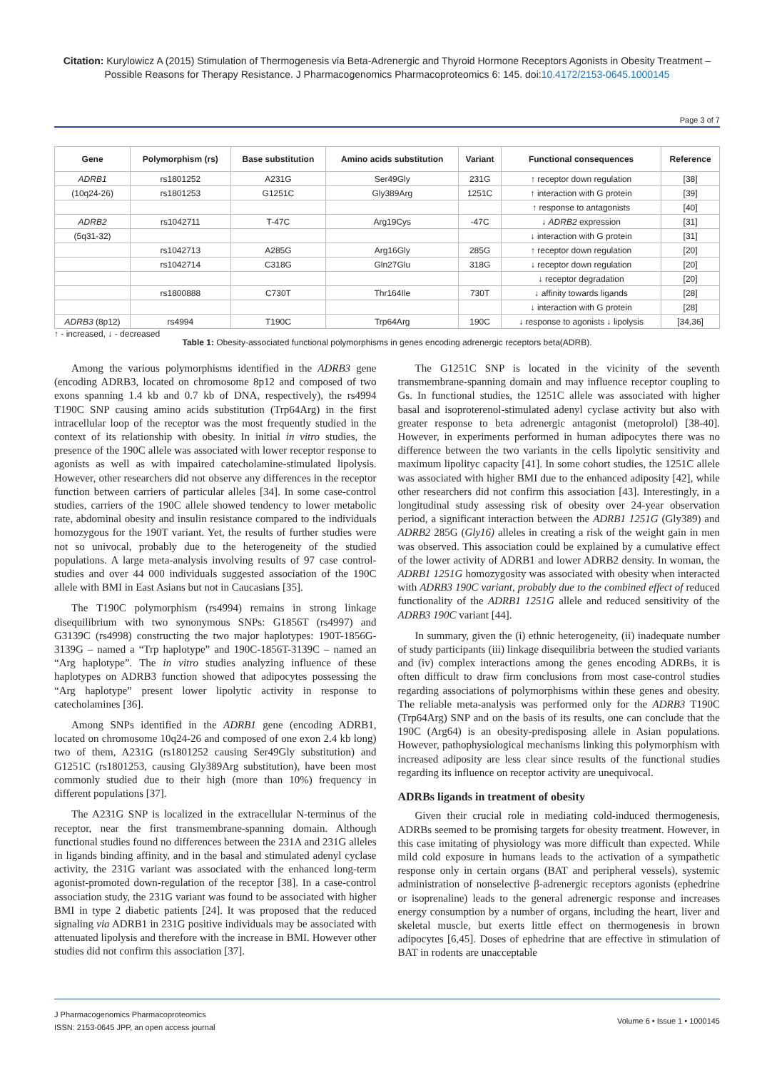Citation: Kurylowicz A (2015) Stimulation of Thermogenesis via Beta-Adrenergic and Thyroid Hormone Receptors Agonists in Obesity Treatment – Possible Reasons for Therapy Resistance. J Pharmacogenomics Pharmacoproteomics 6: 145. doi:10.4172/2153-0645.1000145
Page 3 of 7
| Gene | Polymorphism (rs) | Base substitution | Amino acids substitution | Variant | Functional consequences | Reference |
| --- | --- | --- | --- | --- | --- | --- |
| ADRB1 | rs1801252 | A231G | Ser49Gly | 231G | ↑ receptor down regulation | [38] |
| (10q24-26) | rs1801253 | G1251C | Gly389Arg | 1251C | ↑ interaction with G protein | [39] |
| | | | | | ↑ response to antagonists | [40] |
| ADRB2 | rs1042711 | T-47C | Arg19Cys | -47C | ↓ ADRB2 expression | [31] |
| (5q31-32) | | | | | ↓ interaction with G protein | [31] |
| | rs1042713 | A285G | Arg16Gly | 285G | ↑ receptor down regulation | [20] |
| | rs1042714 | C318G | Gln27Glu | 318G | ↓ receptor down regulation | [20] |
| | | | | | ↓ receptor degradation | [20] |
| | rs1800888 | C730T | Thr164Ile | 730T | ↓ affinity towards ligands | [28] |
| | | | | | ↓ interaction with G protein | [28] |
| ADRB3 (8p12) | rs4994 | T190C | Trp64Arg | 190C | ↓ response to agonists ↓ lipolysis | [34,36] |
↑ - increased, ↓ - decreased
Table 1: Obesity-associated functional polymorphisms in genes encoding adrenergic receptors beta(ADRB).
Among the various polymorphisms identified in the ADRB3 gene (encoding ADRB3, located on chromosome 8p12 and composed of two exons spanning 1.4 kb and 0.7 kb of DNA, respectively), the rs4994 T190C SNP causing amino acids substitution (Trp64Arg) in the first intracellular loop of the receptor was the most frequently studied in the context of its relationship with obesity. In initial in vitro studies, the presence of the 190C allele was associated with lower receptor response to agonists as well as with impaired catecholamine-stimulated lipolysis. However, other researchers did not observe any differences in the receptor function between carriers of particular alleles [34]. In some case-control studies, carriers of the 190C allele showed tendency to lower metabolic rate, abdominal obesity and insulin resistance compared to the individuals homozygous for the 190T variant. Yet, the results of further studies were not so univocal, probably due to the heterogeneity of the studied populations. A large meta-analysis involving results of 97 case control-studies and over 44 000 individuals suggested association of the 190C allele with BMI in East Asians but not in Caucasians [35].
The T190C polymorphism (rs4994) remains in strong linkage disequilibrium with two synonymous SNPs: G1856T (rs4997) and G3139C (rs4998) constructing the two major haplotypes: 190T-1856G-3139G – named a “Trp haplotype” and 190C-1856T-3139C – named an “Arg haplotype”. The in vitro studies analyzing influence of these haplotypes on ADRB3 function showed that adipocytes possessing the “Arg haplotype” present lower lipolytic activity in response to catecholamines [36].
Among SNPs identified in the ADRB1 gene (encoding ADRB1, located on chromosome 10q24-26 and composed of one exon 2.4 kb long) two of them, A231G (rs1801252 causing Ser49Gly substitution) and G1251C (rs1801253, causing Gly389Arg substitution), have been most commonly studied due to their high (more than 10%) frequency in different populations [37].
The A231G SNP is localized in the extracellular N-terminus of the receptor, near the first transmembrane-spanning domain. Although functional studies found no differences between the 231A and 231G alleles in ligands binding affinity, and in the basal and stimulated adenyl cyclase activity, the 231G variant was associated with the enhanced long-term agonist-promoted down-regulation of the receptor [38]. In a case-control association study, the 231G variant was found to be associated with higher BMI in type 2 diabetic patients [24]. It was proposed that the reduced signaling via ADRB1 in 231G positive individuals may be associated with attenuated lipolysis and therefore with the increase in BMI. However other studies did not confirm this association [37].
The G1251C SNP is located in the vicinity of the seventh transmembrane-spanning domain and may influence receptor coupling to Gs. In functional studies, the 1251C allele was associated with higher basal and isoproterenol-stimulated adenyl cyclase activity but also with greater response to beta adrenergic antagonist (metoprolol) [38-40]. However, in experiments performed in human adipocytes there was no difference between the two variants in the cells lipolytic sensitivity and maximum lipolityc capacity [41]. In some cohort studies, the 1251C allele was associated with higher BMI due to the enhanced adiposity [42], while other researchers did not confirm this association [43]. Interestingly, in a longitudinal study assessing risk of obesity over 24-year observation period, a significant interaction between the ADRB1 1251G (Gly389) and ADRB2 285G (Gly16) alleles in creating a risk of the weight gain in men was observed. This association could be explained by a cumulative effect of the lower activity of ADRB1 and lower ADRB2 density. In woman, the ADRB1 1251G homozygosity was associated with obesity when interacted with ADRB3 190C variant, probably due to the combined effect of reduced functionality of the ADRB1 1251G allele and reduced sensitivity of the ADRB3 190C variant [44].
In summary, given the (i) ethnic heterogeneity, (ii) inadequate number of study participants (iii) linkage disequilibria between the studied variants and (iv) complex interactions among the genes encoding ADRBs, it is often difficult to draw firm conclusions from most case-control studies regarding associations of polymorphisms within these genes and obesity. The reliable meta-analysis was performed only for the ADRB3 T190C (Trp64Arg) SNP and on the basis of its results, one can conclude that the 190C (Arg64) is an obesity-predisposing allele in Asian populations. However, pathophysiological mechanisms linking this polymorphism with increased adiposity are less clear since results of the functional studies regarding its influence on receptor activity are unequivocal.
ADRBs ligands in treatment of obesity
Given their crucial role in mediating cold-induced thermogenesis, ADRBs seemed to be promising targets for obesity treatment. However, in this case imitating of physiology was more difficult than expected. While mild cold exposure in humans leads to the activation of a sympathetic response only in certain organs (BAT and peripheral vessels), systemic administration of nonselective β-adrenergic receptors agonists (ephedrine or isoprenaline) leads to the general adrenergic response and increases energy consumption by a number of organs, including the heart, liver and skeletal muscle, but exerts little effect on thermogenesis in brown adipocytes [6,45]. Doses of ephedrine that are effective in stimulation of BAT in rodents are unacceptable
J Pharmacogenomics Pharmacoproteomics
ISSN: 2153-0645 JPP, an open access journal
Volume 6 • Issue 1 • 1000145